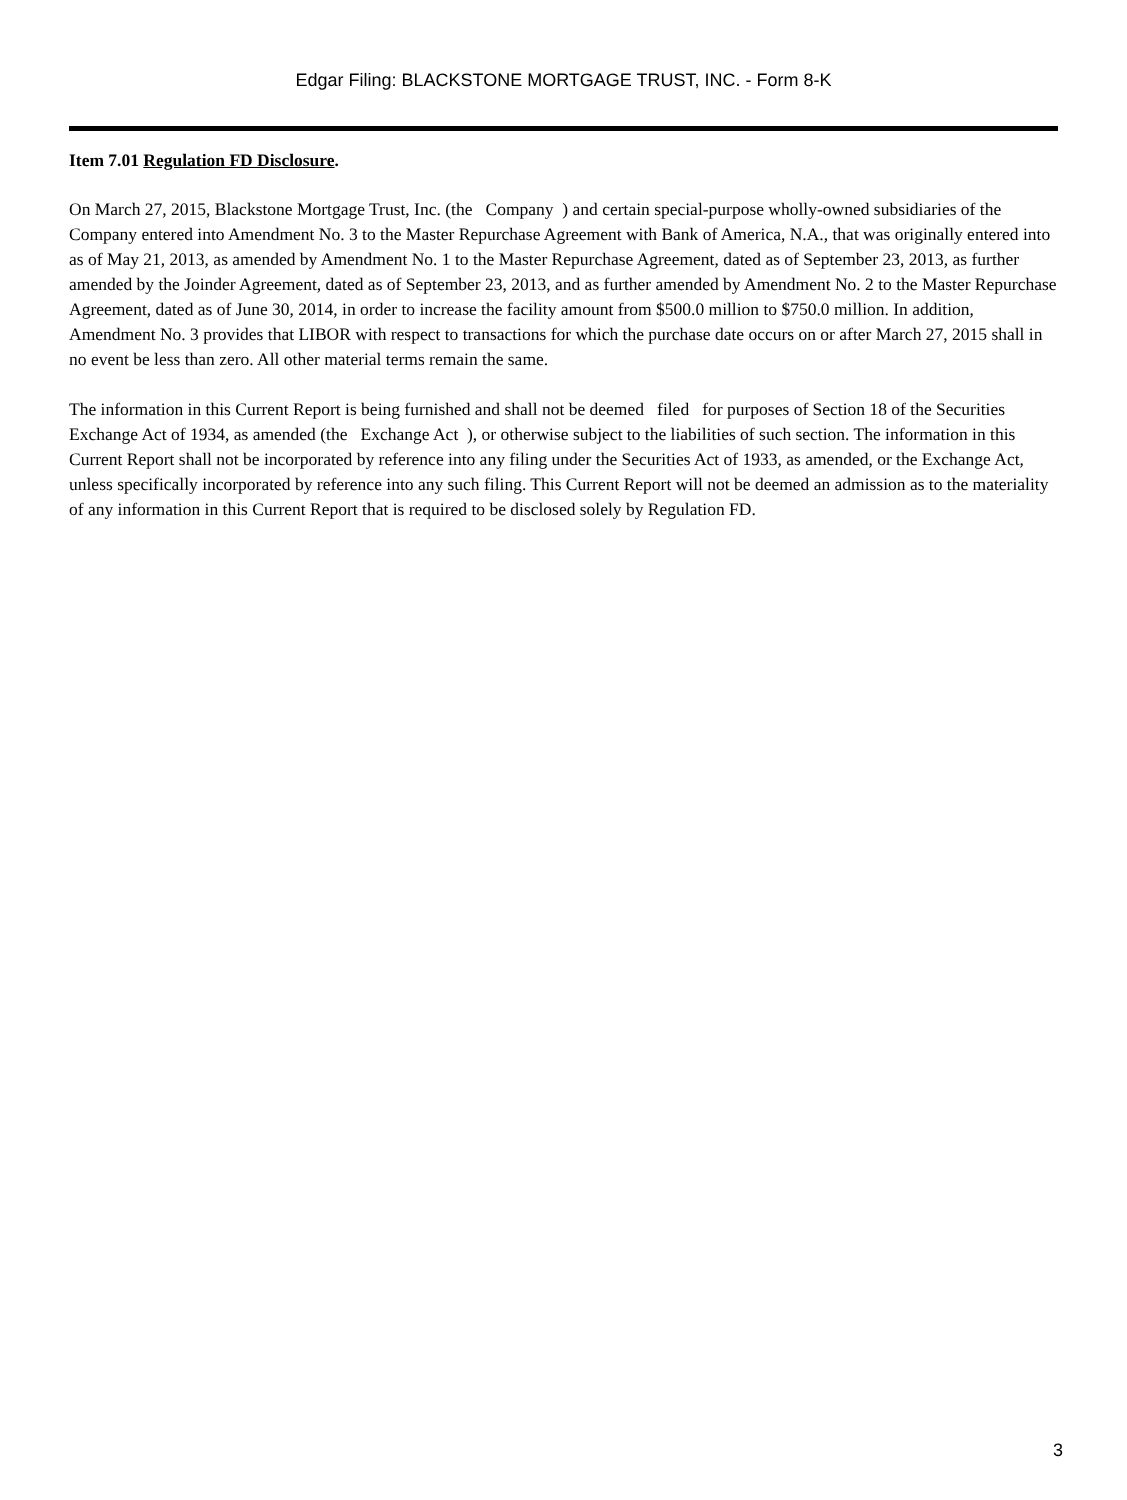Edgar Filing: BLACKSTONE MORTGAGE TRUST, INC. - Form 8-K
Item 7.01 Regulation FD Disclosure.
On March 27, 2015, Blackstone Mortgage Trust, Inc. (the Company ) and certain special-purpose wholly-owned subsidiaries of the Company entered into Amendment No. 3 to the Master Repurchase Agreement with Bank of America, N.A., that was originally entered into as of May 21, 2013, as amended by Amendment No. 1 to the Master Repurchase Agreement, dated as of September 23, 2013, as further amended by the Joinder Agreement, dated as of September 23, 2013, and as further amended by Amendment No. 2 to the Master Repurchase Agreement, dated as of June 30, 2014, in order to increase the facility amount from $500.0 million to $750.0 million. In addition, Amendment No. 3 provides that LIBOR with respect to transactions for which the purchase date occurs on or after March 27, 2015 shall in no event be less than zero. All other material terms remain the same.
The information in this Current Report is being furnished and shall not be deemed filed for purposes of Section 18 of the Securities Exchange Act of 1934, as amended (the Exchange Act ), or otherwise subject to the liabilities of such section. The information in this Current Report shall not be incorporated by reference into any filing under the Securities Act of 1933, as amended, or the Exchange Act, unless specifically incorporated by reference into any such filing. This Current Report will not be deemed an admission as to the materiality of any information in this Current Report that is required to be disclosed solely by Regulation FD.
3